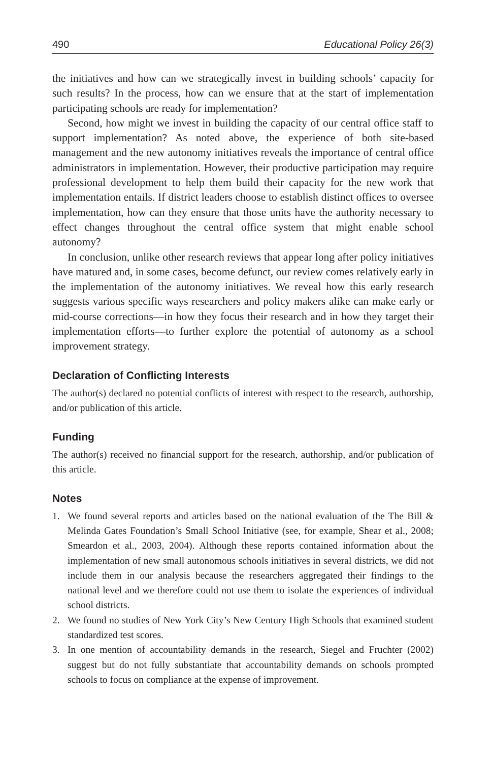490 Educational Policy 26(3)
the initiatives and how can we strategically invest in building schools’ capacity for such results? In the process, how can we ensure that at the start of implementation participating schools are ready for implementation?
Second, how might we invest in building the capacity of our central office staff to support implementation? As noted above, the experience of both site-based management and the new autonomy initiatives reveals the importance of central office administrators in implementation. However, their productive participation may require professional development to help them build their capacity for the new work that implementation entails. If district leaders choose to establish distinct offices to oversee implementation, how can they ensure that those units have the authority necessary to effect changes throughout the central office system that might enable school autonomy?
In conclusion, unlike other research reviews that appear long after policy initiatives have matured and, in some cases, become defunct, our review comes relatively early in the implementation of the autonomy initiatives. We reveal how this early research suggests various specific ways researchers and policy makers alike can make early or mid-course corrections—in how they focus their research and in how they target their implementation efforts—to further explore the potential of autonomy as a school improvement strategy.
Declaration of Conflicting Interests
The author(s) declared no potential conflicts of interest with respect to the research, authorship, and/or publication of this article.
Funding
The author(s) received no financial support for the research, authorship, and/or publication of this article.
Notes
1. We found several reports and articles based on the national evaluation of the The Bill & Melinda Gates Foundation’s Small School Initiative (see, for example, Shear et al., 2008; Smeardon et al., 2003, 2004). Although these reports contained information about the implementation of new small autonomous schools initiatives in several districts, we did not include them in our analysis because the researchers aggregated their findings to the national level and we therefore could not use them to isolate the experiences of individual school districts.
2. We found no studies of New York City’s New Century High Schools that examined student standardized test scores.
3. In one mention of accountability demands in the research, Siegel and Fruchter (2002) suggest but do not fully substantiate that accountability demands on schools prompted schools to focus on compliance at the expense of improvement.